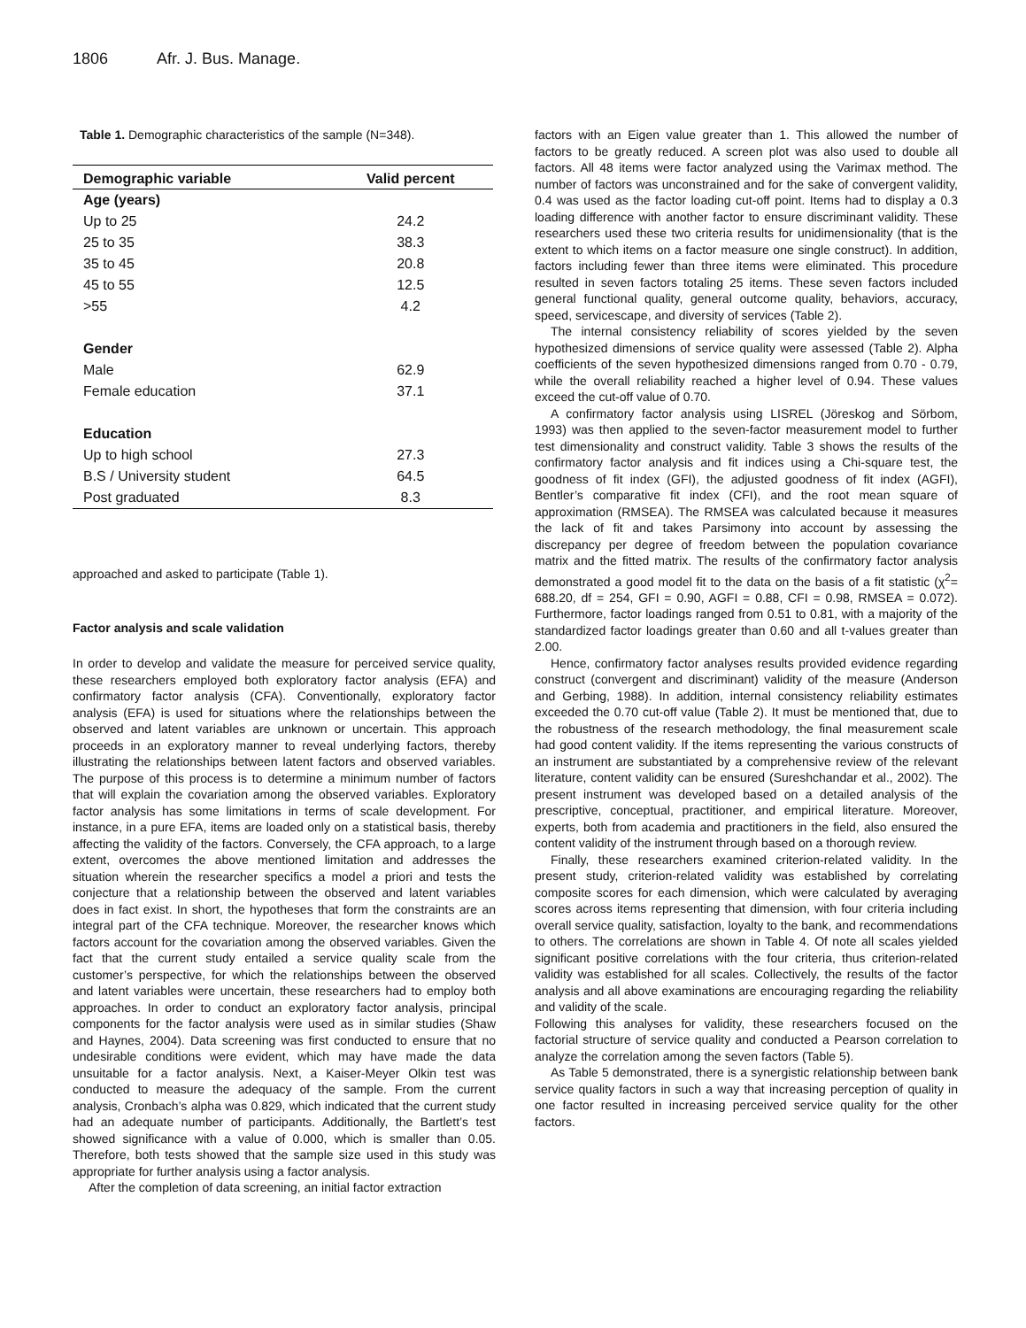1806 Afr. J. Bus. Manage.
Table 1. Demographic characteristics of the sample (N=348).
| Demographic variable | Valid percent |
| --- | --- |
| Age (years) | |
| Up to 25 | 24.2 |
| 25 to 35 | 38.3 |
| 35 to 45 | 20.8 |
| 45 to 55 | 12.5 |
| >55 | 4.2 |
| Gender | |
| Male | 62.9 |
| Female education | 37.1 |
| Education | |
| Up to high school | 27.3 |
| B.S / University student | 64.5 |
| Post graduated | 8.3 |
approached and asked to participate (Table 1).
Factor analysis and scale validation
In order to develop and validate the measure for perceived service quality, these researchers employed both exploratory factor analysis (EFA) and confirmatory factor analysis (CFA). Conventionally, exploratory factor analysis (EFA) is used for situations where the relationships between the observed and latent variables are unknown or uncertain. This approach proceeds in an exploratory manner to reveal underlying factors, thereby illustrating the relationships between latent factors and observed variables. The purpose of this process is to determine a minimum number of factors that will explain the covariation among the observed variables. Exploratory factor analysis has some limitations in terms of scale development. For instance, in a pure EFA, items are loaded only on a statistical basis, thereby affecting the validity of the factors. Conversely, the CFA approach, to a large extent, overcomes the above mentioned limitation and addresses the situation wherein the researcher specifics a model a priori and tests the conjecture that a relationship between the observed and latent variables does in fact exist. In short, the hypotheses that form the constraints are an integral part of the CFA technique. Moreover, the researcher knows which factors account for the covariation among the observed variables. Given the fact that the current study entailed a service quality scale from the customer’s perspective, for which the relationships between the observed and latent variables were uncertain, these researchers had to employ both approaches. In order to conduct an exploratory factor analysis, principal components for the factor analysis were used as in similar studies (Shaw and Haynes, 2004). Data screening was first conducted to ensure that no undesirable conditions were evident, which may have made the data unsuitable for a factor analysis. Next, a Kaiser-Meyer Olkin test was conducted to measure the adequacy of the sample. From the current analysis, Cronbach’s alpha was 0.829, which indicated that the current study had an adequate number of participants. Additionally, the Bartlett’s test showed significance with a value of 0.000, which is smaller than 0.05. Therefore, both tests showed that the sample size used in this study was appropriate for further analysis using a factor analysis.
After the completion of data screening, an initial factor extraction
factors with an Eigen value greater than 1. This allowed the number of factors to be greatly reduced. A screen plot was also used to double all factors. All 48 items were factor analyzed using the Varimax method. The number of factors was unconstrained and for the sake of convergent validity, 0.4 was used as the factor loading cut-off point. Items had to display a 0.3 loading difference with another factor to ensure discriminant validity. These researchers used these two criteria results for unidimensionality (that is the extent to which items on a factor measure one single construct). In addition, factors including fewer than three items were eliminated. This procedure resulted in seven factors totaling 25 items. These seven factors included general functional quality, general outcome quality, behaviors, accuracy, speed, servicescape, and diversity of services (Table 2).
The internal consistency reliability of scores yielded by the seven hypothesized dimensions of service quality were assessed (Table 2). Alpha coefficients of the seven hypothesized dimensions ranged from 0.70 - 0.79, while the overall reliability reached a higher level of 0.94. These values exceed the cut-off value of 0.70.
A confirmatory factor analysis using LISREL (Jöreskog and Sörbom, 1993) was then applied to the seven-factor measurement model to further test dimensionality and construct validity. Table 3 shows the results of the confirmatory factor analysis and fit indices using a Chi-square test, the goodness of fit index (GFI), the adjusted goodness of fit index (AGFI), Bentler’s comparative fit index (CFI), and the root mean square of approximation (RMSEA). The RMSEA was calculated because it measures the lack of fit and takes Parsimony into account by assessing the discrepancy per degree of freedom between the population covariance matrix and the fitted matrix. The results of the confirmatory factor analysis demonstrated a good model fit to the data on the basis of a fit statistic (χ<sup>2</sup>= 688.20, df = 254, GFI = 0.90, AGFI = 0.88, CFI = 0.98, RMSEA = 0.072). Furthermore, factor loadings ranged from 0.51 to 0.81, with a majority of the standardized factor loadings greater than 0.60 and all t-values greater than 2.00.
Hence, confirmatory factor analyses results provided evidence regarding construct (convergent and discriminant) validity of the measure (Anderson and Gerbing, 1988). In addition, internal consistency reliability estimates exceeded the 0.70 cut-off value (Table 2). It must be mentioned that, due to the robustness of the research methodology, the final measurement scale had good content validity. If the items representing the various constructs of an instrument are substantiated by a comprehensive review of the relevant literature, content validity can be ensured (Sureshchandar et al., 2002). The present instrument was developed based on a detailed analysis of the prescriptive, conceptual, practitioner, and empirical literature. Moreover, experts, both from academia and practitioners in the field, also ensured the content validity of the instrument through based on a thorough review.
Finally, these researchers examined criterion-related validity. In the present study, criterion-related validity was established by correlating composite scores for each dimension, which were calculated by averaging scores across items representing that dimension, with four criteria including overall service quality, satisfaction, loyalty to the bank, and recommendations to others. The correlations are shown in Table 4. Of note all scales yielded significant positive correlations with the four criteria, thus criterion-related validity was established for all scales. Collectively, the results of the factor analysis and all above examinations are encouraging regarding the reliability and validity of the scale.
Following this analyses for validity, these researchers focused on the factorial structure of service quality and conducted a Pearson correlation to analyze the correlation among the seven factors (Table 5).
As Table 5 demonstrated, there is a synergistic relationship between bank service quality factors in such a way that increasing perception of quality in one factor resulted in increasing perceived service quality for the other factors.